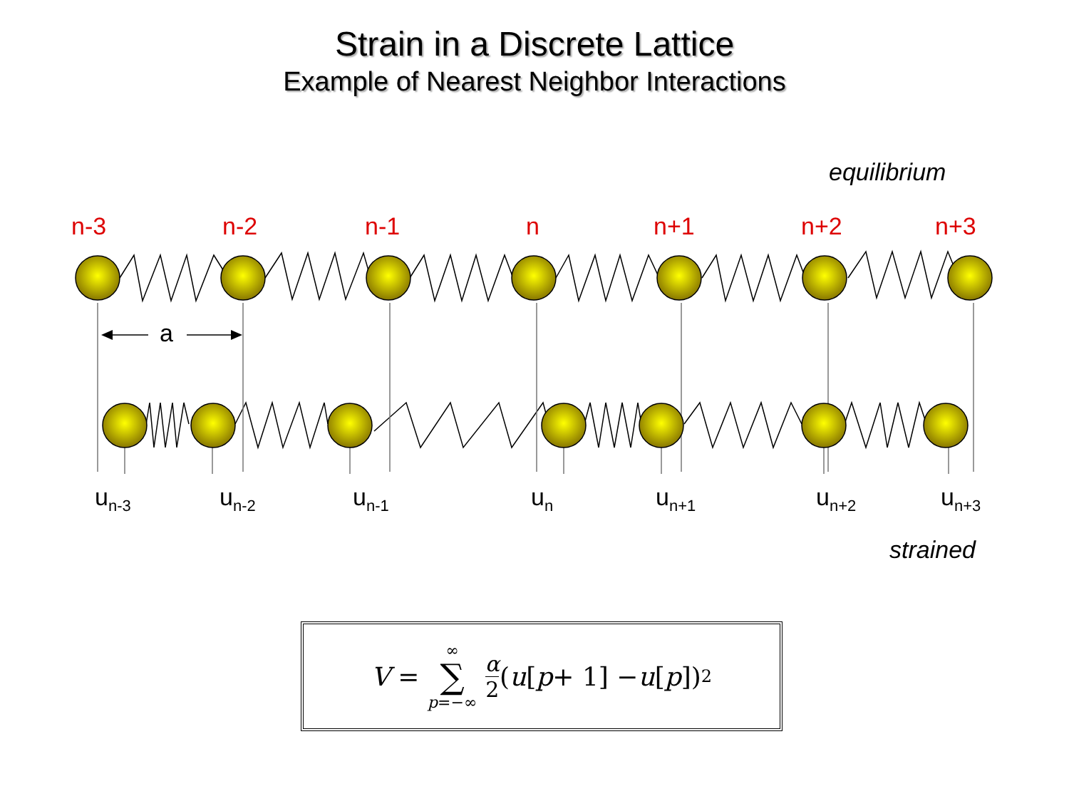Strain in a Discrete Lattice
Example of Nearest Neighbor Interactions
equilibrium
n-3 n-2 n-1 n n+1 n+2 n+3
a
u<sub>n-3</sub> u<sub>n-2</sub> u<sub>n-1</sub> u<sub>n</sub> u<sub>n+1</sub> u<sub>n+2</sub> u<sub>n+3</sub>
strained
V = ∞ ∑ p=−∞ α 2 (u [p + 1] − u [p])<sup>2</sup>